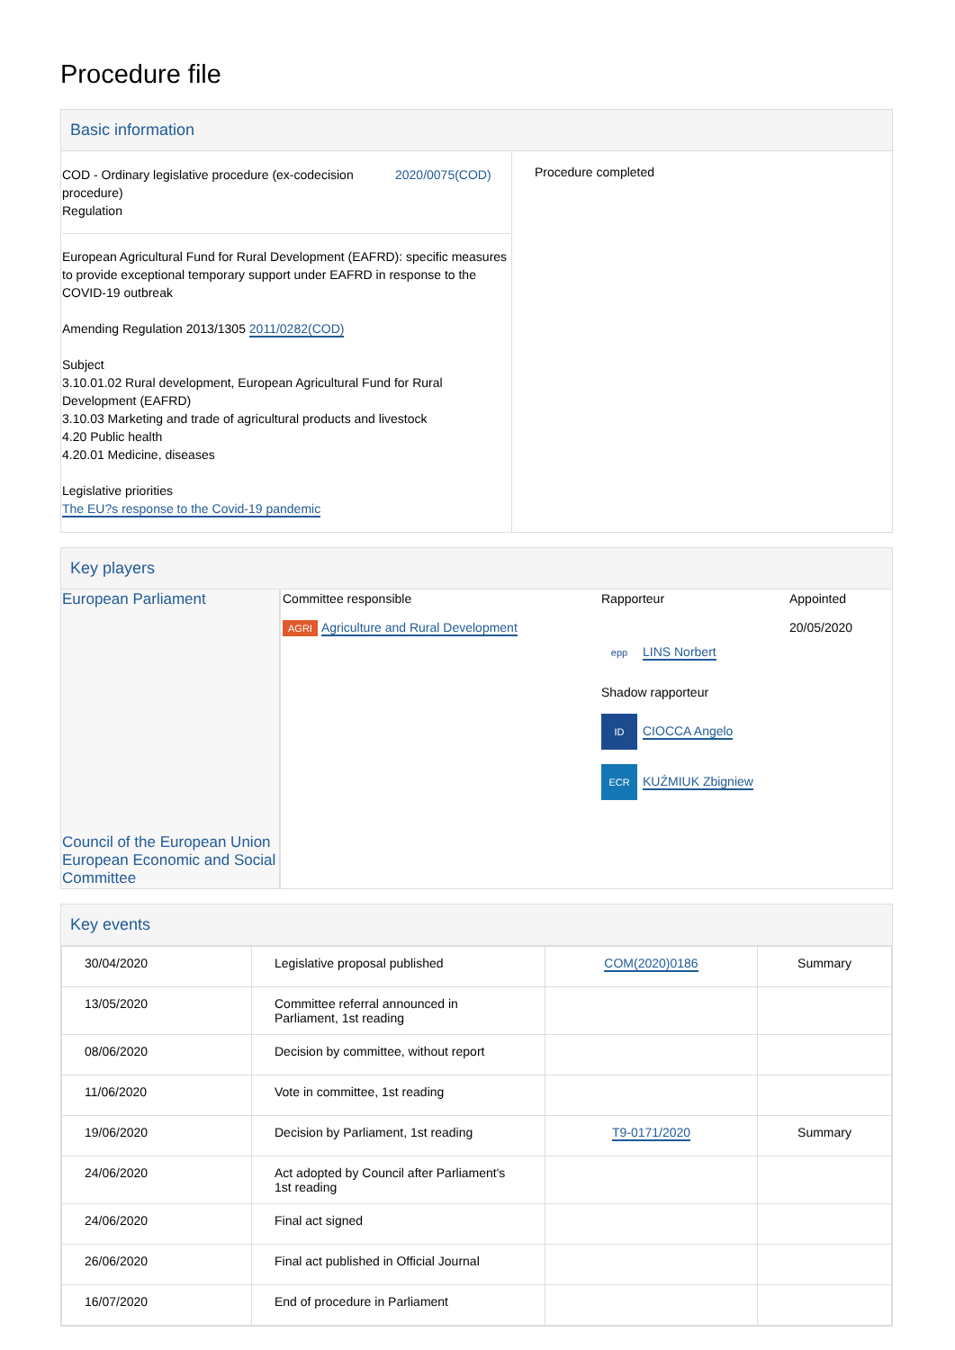Procedure file
Basic information
| COD - Ordinary legislative procedure (ex-codecision procedure) Regulation 2020/0075(COD) European Agricultural Fund for Rural Development (EAFRD): specific measures to provide exceptional temporary support under EAFRD in response to the COVID-19 outbreak Amending Regulation 2013/1305 2011/0282(COD) Subject 3.10.01.02 Rural development, European Agricultural Fund for Rural Development (EAFRD) 3.10.03 Marketing and trade of agricultural products and livestock 4.20 Public health 4.20.01 Medicine, diseases Legislative priorities The EU?s response to the Covid-19 pandemic | Procedure completed |
Key players
| European Parliament Council of the European Union European Economic and Social Committee | Committee responsible AGRI Agriculture and Rural Development | Rapporteur epp LINS Norbert Shadow rapporteur ID CIOCCA Angelo ECR KUŹMIUK Zbigniew | Appointed 20/05/2020 |
Key events
| 30/04/2020 | Legislative proposal published | COM(2020)0186 | Summary |
| 13/05/2020 | Committee referral announced in Parliament, 1st reading | | |
| 08/06/2020 | Decision by committee, without report | | |
| 11/06/2020 | Vote in committee, 1st reading | | |
| 19/06/2020 | Decision by Parliament, 1st reading | T9-0171/2020 | Summary |
| 24/06/2020 | Act adopted by Council after Parliament's 1st reading | | |
| 24/06/2020 | Final act signed | | |
| 26/06/2020 | Final act published in Official Journal | | |
| 16/07/2020 | End of procedure in Parliament | | |